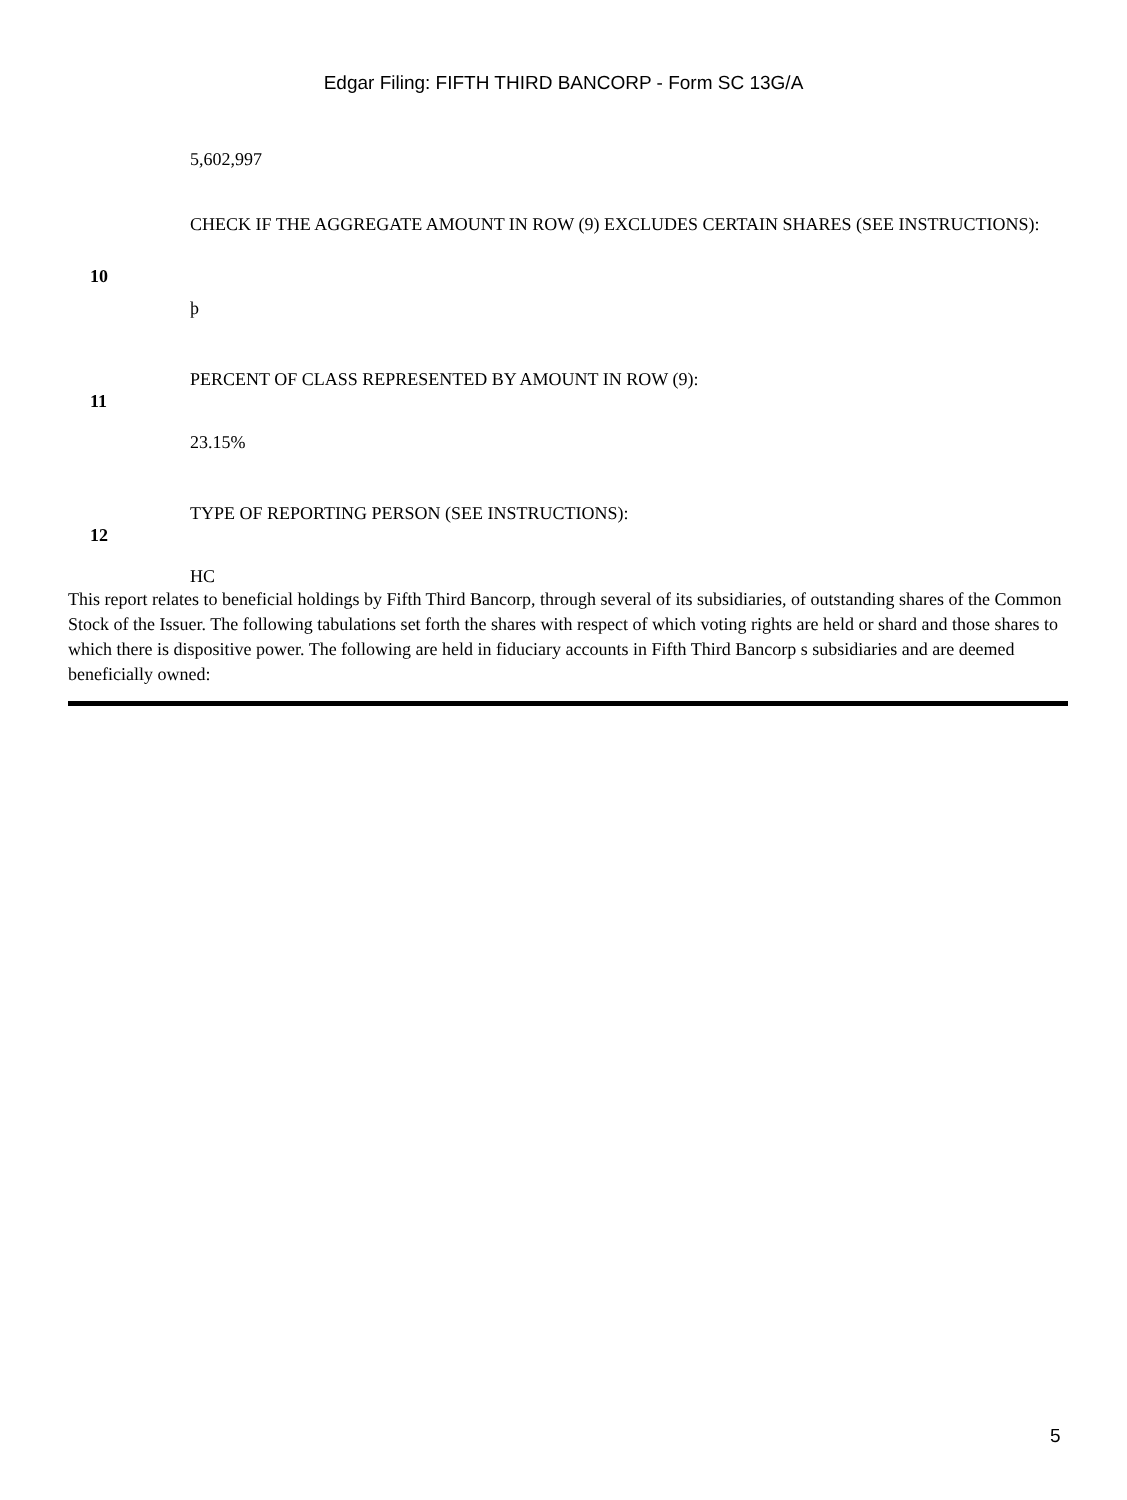Edgar Filing: FIFTH THIRD BANCORP - Form SC 13G/A
| | 5,602,997 |
| 10 | CHECK IF THE AGGREGATE AMOUNT IN ROW (9) EXCLUDES CERTAIN SHARES (SEE INSTRUCTIONS): þ |
| 11 | PERCENT OF CLASS REPRESENTED BY AMOUNT IN ROW (9): 23.15% |
| 12 | TYPE OF REPORTING PERSON (SEE INSTRUCTIONS): HC |
This report relates to beneficial holdings by Fifth Third Bancorp, through several of its subsidiaries, of outstanding shares of the Common Stock of the Issuer. The following tabulations set forth the shares with respect of which voting rights are held or shard and those shares to which there is dispositive power. The following are held in fiduciary accounts in Fifth Third Bancorp s subsidiaries and are deemed beneficially owned:
5